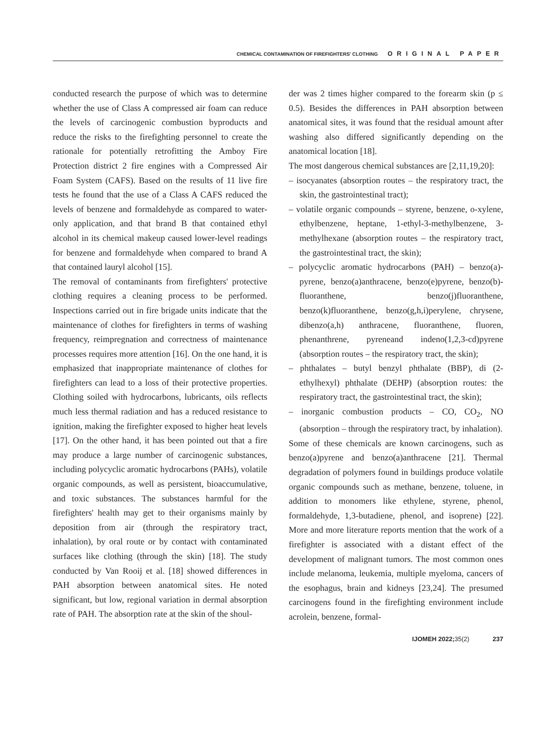CHEMICAL CONTAMINATION OF FIREFIGHTERS' CLOTHING ORIGINAL PAPER
conducted research the purpose of which was to determine whether the use of Class A compressed air foam can reduce the levels of carcinogenic combustion byproducts and reduce the risks to the firefighting personnel to create the rationale for potentially retrofitting the Amboy Fire Protection district 2 fire engines with a Compressed Air Foam System (CAFS). Based on the results of 11 live fire tests he found that the use of a Class A CAFS reduced the levels of benzene and formaldehyde as compared to water-only application, and that brand B that contained ethyl alcohol in its chemical makeup caused lower-level readings for benzene and formaldehyde when compared to brand A that contained lauryl alcohol [15].
The removal of contaminants from firefighters' protective clothing requires a cleaning process to be performed. Inspections carried out in fire brigade units indicate that the maintenance of clothes for firefighters in terms of washing frequency, reimpregnation and correctness of maintenance processes requires more attention [16]. On the one hand, it is emphasized that inappropriate maintenance of clothes for firefighters can lead to a loss of their protective properties. Clothing soiled with hydrocarbons, lubricants, oils reflects much less thermal radiation and has a reduced resistance to ignition, making the firefighter exposed to higher heat levels [17]. On the other hand, it has been pointed out that a fire may produce a large number of carcinogenic substances, including polycyclic aromatic hydrocarbons (PAHs), volatile organic compounds, as well as persistent, bioaccumulative, and toxic substances. The substances harmful for the firefighters' health may get to their organisms mainly by deposition from air (through the respiratory tract, inhalation), by oral route or by contact with contaminated surfaces like clothing (through the skin) [18]. The study conducted by Van Rooij et al. [18] showed differences in PAH absorption between anatomical sites. He noted significant, but low, regional variation in dermal absorption rate of PAH. The absorption rate at the skin of the shoul-
der was 2 times higher compared to the forearm skin (p ≤ 0.5). Besides the differences in PAH absorption between anatomical sites, it was found that the residual amount after washing also differed significantly depending on the anatomical location [18].
The most dangerous chemical substances are [2,11,19,20]:
– isocyanates (absorption routes – the respiratory tract, the skin, the gastrointestinal tract);
– volatile organic compounds – styrene, benzene, o-xylene, ethylbenzene, heptane, 1-ethyl-3-methylbenzene, 3-methylhexane (absorption routes – the respiratory tract, the gastrointestinal tract, the skin);
– polycyclic aromatic hydrocarbons (PAH) – benzo(a)-pyrene, benzo(a)anthracene, benzo(e)pyrene, benzo(b)-fluoranthene, benzo(j)fluoranthene, benzo(k)fluoranthene, benzo(g,h,i)perylene, chrysene, dibenzo(a,h) anthracene, fluoranthene, fluoren, phenanthrene, pyreneand indeno(1,2,3-cd)pyrene (absorption routes – the respiratory tract, the skin);
– phthalates – butyl benzyl phthalate (BBP), di (2-ethylhexyl) phthalate (DEHP) (absorption routes: the respiratory tract, the gastrointestinal tract, the skin);
– inorganic combustion products – CO, CO<sub>2</sub>, NO (absorption – through the respiratory tract, by inhalation).
Some of these chemicals are known carcinogens, such as benzo(a)pyrene and benzo(a)anthracene [21]. Thermal degradation of polymers found in buildings produce volatile organic compounds such as methane, benzene, toluene, in addition to monomers like ethylene, styrene, phenol, formaldehyde, 1,3-butadiene, phenol, and isoprene) [22]. More and more literature reports mention that the work of a firefighter is associated with a distant effect of the development of malignant tumors. The most common ones include melanoma, leukemia, multiple myeloma, cancers of the esophagus, brain and kidneys [23,24]. The presumed carcinogens found in the firefighting environment include acrolein, benzene, formal-
IJOMEH 2022; 35(2) 237